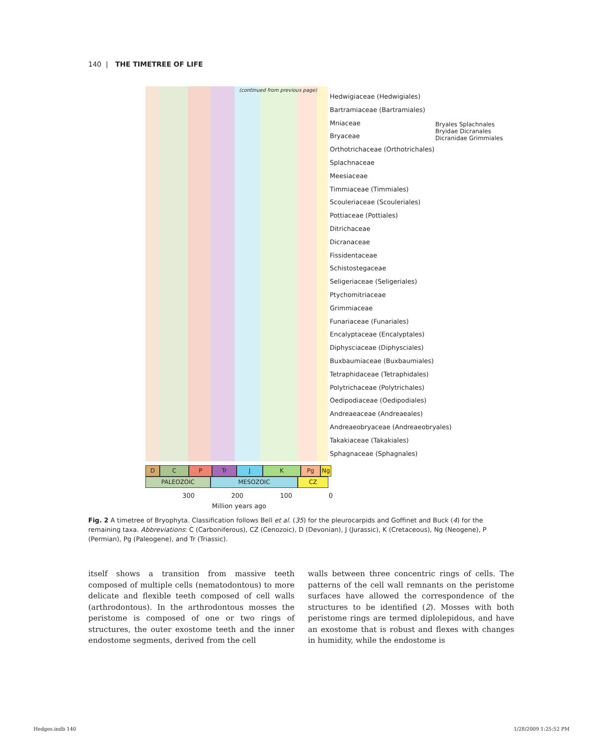140 | THE TIMETREE OF LIFE
(continued from previous page)
Hedwigiaceae (Hedwigiales)
Bartramiaceae (Bartramiales)
Mniaceae
Bryaceae
Orthotrichaceae (Orthotrichales)
Splachnaceae
Meesiaceae
Timmiaceae (Timmiales)
Scouleriaceae (Scouleriales)
Pottiaceae (Pottiales)
Ditrichaceae
Dicranaceae
Fissidentaceae
Schistostegaceae
Seligeriaceae (Seligeriales)
Ptychomitriaceae
Grimmiaceae
Funariaceae (Funariales)
Encalyptaceae (Encalyptales)
Diphysciaceae (Diphysciales)
Buxbaumiaceae (Buxbaumiales)
Tetraphidaceae (Tetraphidales)
Polytrichaceae (Polytrichales)
Oedipodiaceae (Oedipodiales)
Andreaeaceae (Andreaeales)
Andreaeobryaceae (Andreaeobryales)
Takakiaceae (Takakiales)
Sphagnaceae (Sphagnales)
Bryales Splachnales Bryidae Dicranales Dicranidae Grimmiales
D C P Tr J K Pg Ng
PALEOZOIC MESOZOIC CZ
300 200 100 0
Million years ago
Fig. 2 A timetree of Bryophyta. Classification follows Bell et al. (35) for the pleurocarpids and Goffinet and Buck (4) for the remaining taxa. Abbreviations: C (Carboniferous), CZ (Cenozoic), D (Devonian), J (Jurassic), K (Cretaceous), Ng (Neogene), P (Permian), Pg (Paleogene), and Tr (Triassic).
itself shows a transition from massive teeth composed of multiple cells (nematodontous) to more delicate and flexible teeth composed of cell walls (arthrodontous). In the arthrodontous mosses the peristome is composed of one or two rings of structures, the outer exostome teeth and the inner endostome segments, derived from the cell
walls between three concentric rings of cells. The patterns of the cell wall remnants on the peristome surfaces have allowed the correspondence of the structures to be identified (2). Mosses with both peristome rings are termed diplolepidous, and have an exostome that is robust and flexes with changes in humidity, while the endostome is
Hedges.indb 140 1/28/2009 1:25:52 PM